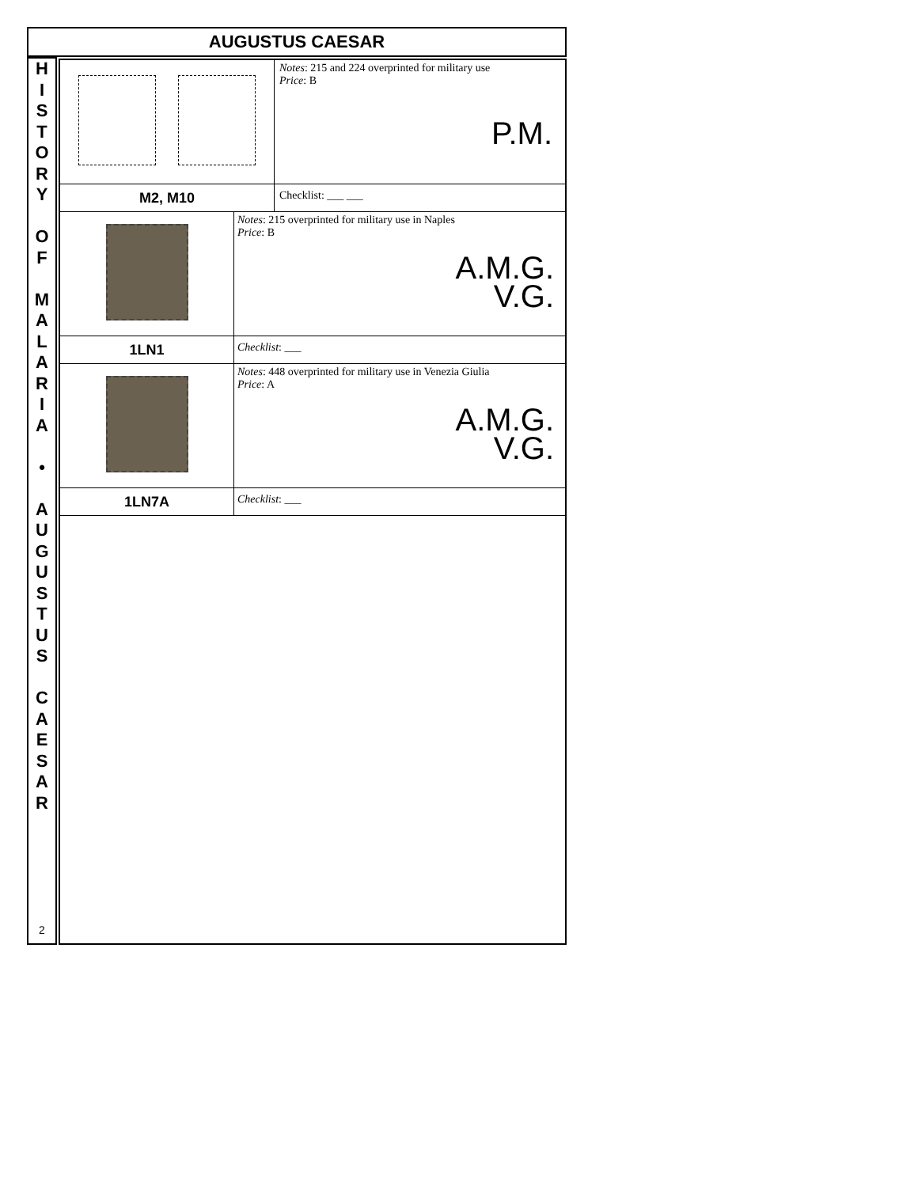AUGUSTUS CAESAR
H
I
S
T
O
R
Y
O
F
M
A
L
A
R
I
A
•
A
U
G
U
S
T
U
S
C
A
E
S
A
R
2
| | Notes : 215 and 224 overprinted for military use Price : B P.M. |
| M2, M10 | Checklist: ___ ___ |
| | Notes : 215 overprinted for military use in Naples Price : B A.M.G. V.G. |
| 1LN1 | Checklist : ___ |
| | Notes : 448 overprinted for military use in Venezia Giulia Price : A A.M.G. V.G. |
| 1LN7A | Checklist : ___ |